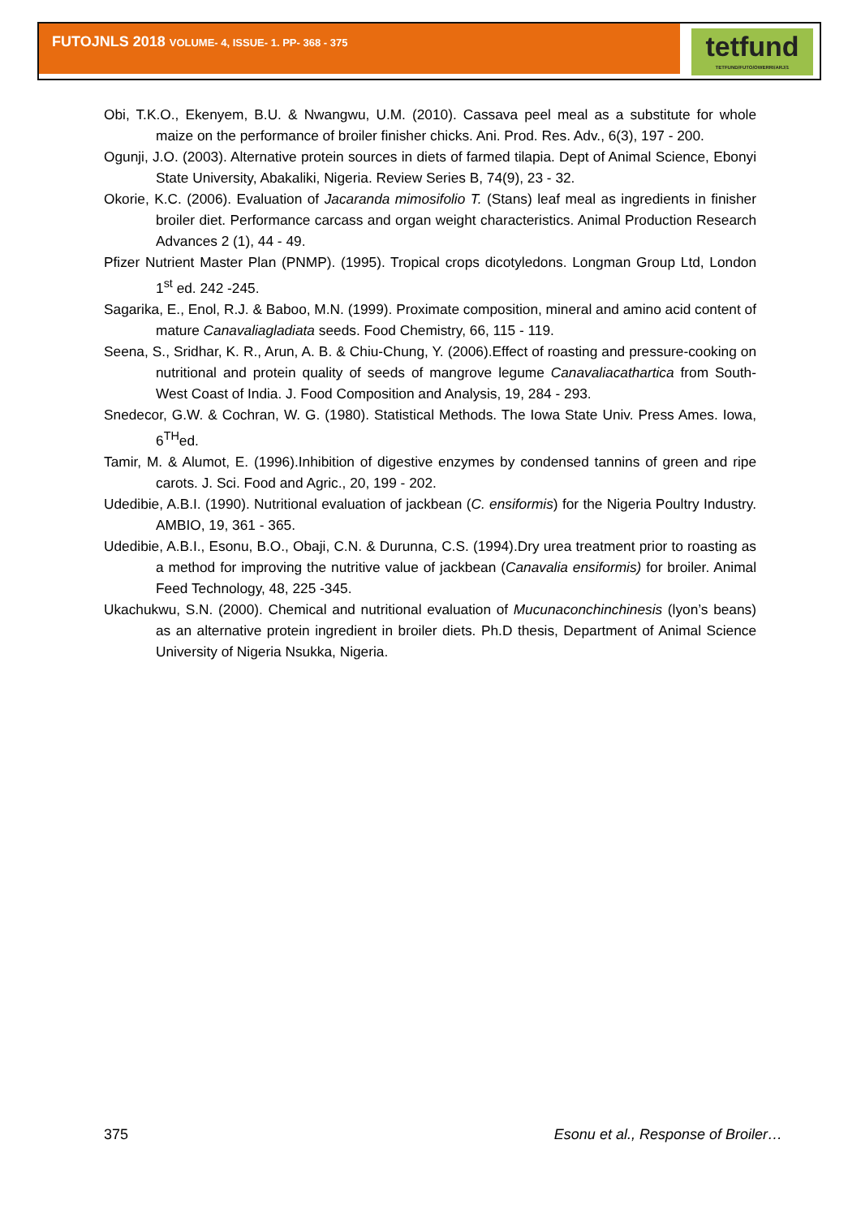FUTOJNLS 2018 VOLUME- 4, ISSUE- 1. PP- 368 - 375
tetfund
TETFUND/FUTO/OWERRI/ARJ/1
Obi, T.K.O., Ekenyem, B.U. & Nwangwu, U.M. (2010). Cassava peel meal as a substitute for whole maize on the performance of broiler finisher chicks. Ani. Prod. Res. Adv., 6(3), 197 - 200.
Ogunji, J.O. (2003). Alternative protein sources in diets of farmed tilapia. Dept of Animal Science, Ebonyi State University, Abakaliki, Nigeria. Review Series B, 74(9), 23 - 32.
Okorie, K.C. (2006). Evaluation of Jacaranda mimosifolio T. (Stans) leaf meal as ingredients in finisher broiler diet. Performance carcass and organ weight characteristics. Animal Production Research Advances 2 (1), 44 - 49.
Pfizer Nutrient Master Plan (PNMP). (1995). Tropical crops dicotyledons. Longman Group Ltd, London 1<sup>st</sup> ed. 242 -245.
Sagarika, E., Enol, R.J. & Baboo, M.N. (1999). Proximate composition, mineral and amino acid content of mature Canavaliagladiata seeds. Food Chemistry, 66, 115 - 119.
Seena, S., Sridhar, K. R., Arun, A. B. & Chiu-Chung, Y. (2006).Effect of roasting and pressure-cooking on nutritional and protein quality of seeds of mangrove legume Canavaliacathartica from South-West Coast of India. J. Food Composition and Analysis, 19, 284 - 293.
Snedecor, G.W. & Cochran, W. G. (1980). Statistical Methods. The Iowa State Univ. Press Ames. Iowa, 6<sup>TH</sup>ed.
Tamir, M. & Alumot, E. (1996).Inhibition of digestive enzymes by condensed tannins of green and ripe carots. J. Sci. Food and Agric., 20, 199 - 202.
Udedibie, A.B.I. (1990). Nutritional evaluation of jackbean (C. ensiformis) for the Nigeria Poultry Industry. AMBIO, 19, 361 - 365.
Udedibie, A.B.I., Esonu, B.O., Obaji, C.N. & Durunna, C.S. (1994).Dry urea treatment prior to roasting as a method for improving the nutritive value of jackbean (Canavalia ensiformis) for broiler. Animal Feed Technology, 48, 225 -345.
Ukachukwu, S.N. (2000). Chemical and nutritional evaluation of Mucunaconchinchinesis (lyon’s beans) as an alternative protein ingredient in broiler diets. Ph.D thesis, Department of Animal Science University of Nigeria Nsukka, Nigeria.
375 Esonu et al., Response of Broiler…